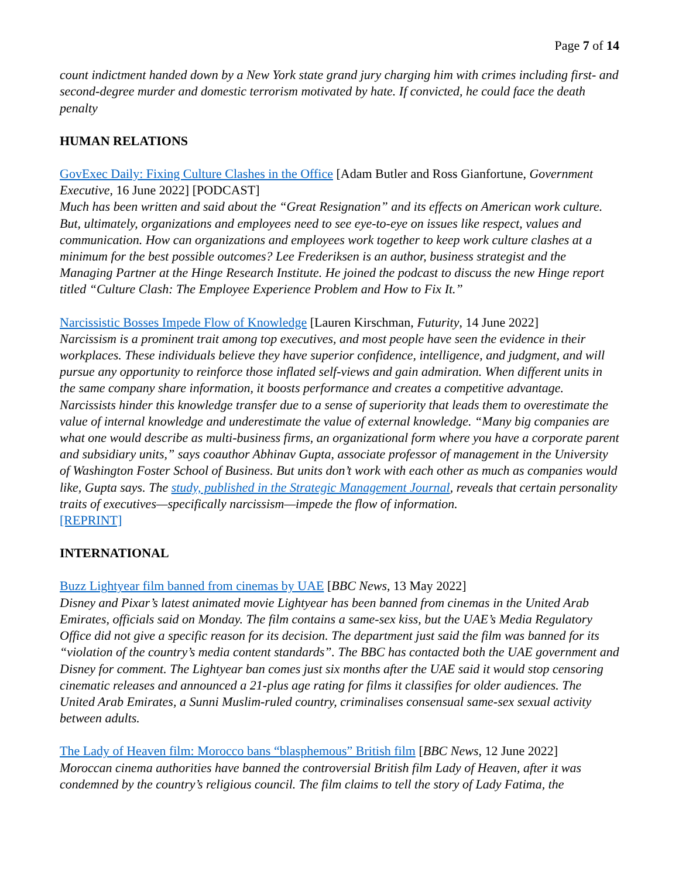Page 7 of 14
count indictment handed down by a New York state grand jury charging him with crimes including first- and second-degree murder and domestic terrorism motivated by hate. If convicted, he could face the death penalty
HUMAN RELATIONS
GovExec Daily: Fixing Culture Clashes in the Office [Adam Butler and Ross Gianfortune, Government Executive, 16 June 2022] [PODCAST]
Much has been written and said about the “Great Resignation” and its effects on American work culture. But, ultimately, organizations and employees need to see eye-to-eye on issues like respect, values and communication. How can organizations and employees work together to keep work culture clashes at a minimum for the best possible outcomes? Lee Frederiksen is an author, business strategist and the Managing Partner at the Hinge Research Institute. He joined the podcast to discuss the new Hinge report titled “Culture Clash: The Employee Experience Problem and How to Fix It.”
Narcissistic Bosses Impede Flow of Knowledge [Lauren Kirschman, Futurity, 14 June 2022]
Narcissism is a prominent trait among top executives, and most people have seen the evidence in their workplaces. These individuals believe they have superior confidence, intelligence, and judgment, and will pursue any opportunity to reinforce those inflated self-views and gain admiration. When different units in the same company share information, it boosts performance and creates a competitive advantage. Narcissists hinder this knowledge transfer due to a sense of superiority that leads them to overestimate the value of internal knowledge and underestimate the value of external knowledge. “Many big companies are what one would describe as multi-business firms, an organizational form where you have a corporate parent and subsidiary units,” says coauthor Abhinav Gupta, associate professor of management in the University of Washington Foster School of Business. But units don’t work with each other as much as companies would like, Gupta says. The study, published in the Strategic Management Journal, reveals that certain personality traits of executives—specifically narcissism—impede the flow of information.
[REPRINT]
INTERNATIONAL
Buzz Lightyear film banned from cinemas by UAE [BBC News, 13 May 2022]
Disney and Pixar’s latest animated movie Lightyear has been banned from cinemas in the United Arab Emirates, officials said on Monday. The film contains a same-sex kiss, but the UAE’s Media Regulatory Office did not give a specific reason for its decision. The department just said the film was banned for its “violation of the country’s media content standards”. The BBC has contacted both the UAE government and Disney for comment. The Lightyear ban comes just six months after the UAE said it would stop censoring cinematic releases and announced a 21-plus age rating for films it classifies for older audiences. The United Arab Emirates, a Sunni Muslim-ruled country, criminalises consensual same-sex sexual activity between adults.
The Lady of Heaven film: Morocco bans “blasphemous” British film [BBC News, 12 June 2022]
Moroccan cinema authorities have banned the controversial British film Lady of Heaven, after it was condemned by the country’s religious council. The film claims to tell the story of Lady Fatima, the